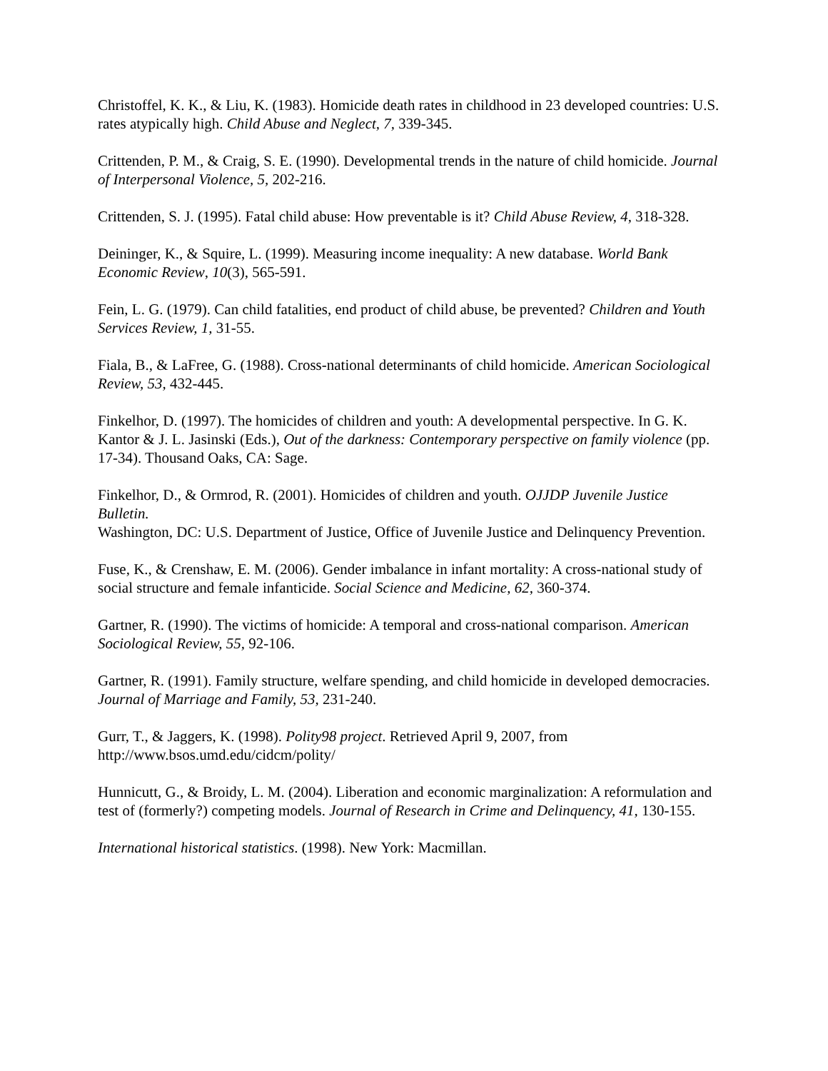Christoffel, K. K., & Liu, K. (1983). Homicide death rates in childhood in 23 developed countries: U.S. rates atypically high. Child Abuse and Neglect, 7, 339-345.
Crittenden, P. M., & Craig, S. E. (1990). Developmental trends in the nature of child homicide. Journal of Interpersonal Violence, 5, 202-216.
Crittenden, S. J. (1995). Fatal child abuse: How preventable is it? Child Abuse Review, 4, 318-328.
Deininger, K., & Squire, L. (1999). Measuring income inequality: A new database. World Bank Economic Review, 10(3), 565-591.
Fein, L. G. (1979). Can child fatalities, end product of child abuse, be prevented? Children and Youth Services Review, 1, 31-55.
Fiala, B., & LaFree, G. (1988). Cross-national determinants of child homicide. American Sociological Review, 53, 432-445.
Finkelhor, D. (1997). The homicides of children and youth: A developmental perspective. In G. K. Kantor & J. L. Jasinski (Eds.), Out of the darkness: Contemporary perspective on family violence (pp. 17-34). Thousand Oaks, CA: Sage.
Finkelhor, D., & Ormrod, R. (2001). Homicides of children and youth. OJJDP Juvenile Justice Bulletin.
Washington, DC: U.S. Department of Justice, Office of Juvenile Justice and Delinquency Prevention.
Fuse, K., & Crenshaw, E. M. (2006). Gender imbalance in infant mortality: A cross-national study of social structure and female infanticide. Social Science and Medicine, 62, 360-374.
Gartner, R. (1990). The victims of homicide: A temporal and cross-national comparison. American Sociological Review, 55, 92-106.
Gartner, R. (1991). Family structure, welfare spending, and child homicide in developed democracies. Journal of Marriage and Family, 53, 231-240.
Gurr, T., & Jaggers, K. (1998). Polity98 project. Retrieved April 9, 2007, from http://www.bsos.umd.edu/cidcm/polity/
Hunnicutt, G., & Broidy, L. M. (2004). Liberation and economic marginalization: A reformulation and test of (formerly?) competing models. Journal of Research in Crime and Delinquency, 41, 130-155.
International historical statistics. (1998). New York: Macmillan.